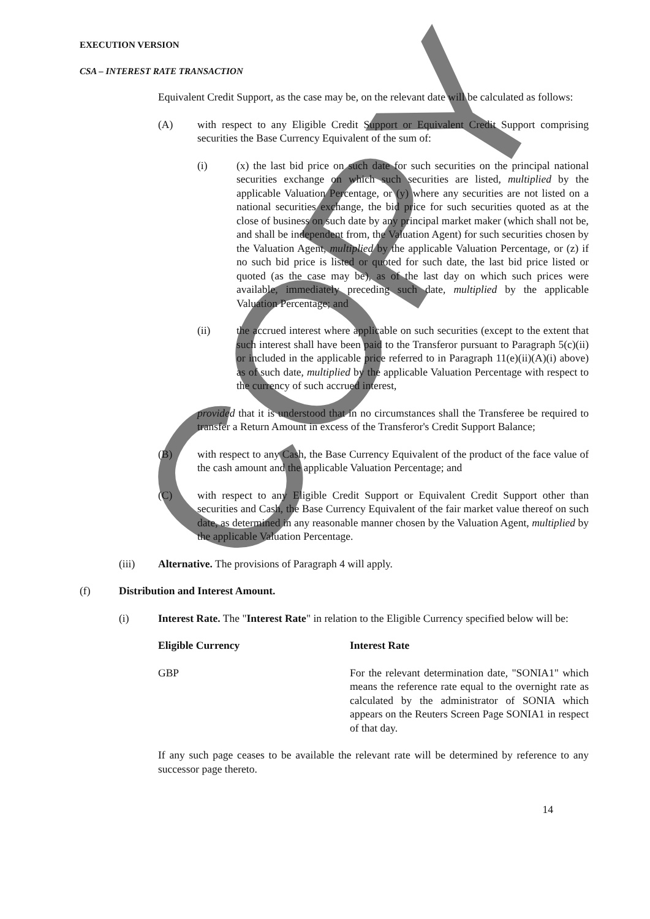COPY
EXECUTION VERSION
CSA – INTEREST RATE TRANSACTION
Equivalent Credit Support, as the case may be, on the relevant date will be calculated as follows:
(A) with respect to any Eligible Credit Support or Equivalent Credit Support comprising securities the Base Currency Equivalent of the sum of:
(i) (x) the last bid price on such date for such securities on the principal national securities exchange on which such securities are listed, multiplied by the applicable Valuation Percentage, or (y) where any securities are not listed on a national securities exchange, the bid price for such securities quoted as at the close of business on such date by any principal market maker (which shall not be, and shall be independent from, the Valuation Agent) for such securities chosen by the Valuation Agent, multiplied by the applicable Valuation Percentage, or (z) if no such bid price is listed or quoted for such date, the last bid price listed or quoted (as the case may be), as of the last day on which such prices were available, immediately preceding such date, multiplied by the applicable Valuation Percentage; and
(ii) the accrued interest where applicable on such securities (except to the extent that such interest shall have been paid to the Transferor pursuant to Paragraph 5(c)(ii) or included in the applicable price referred to in Paragraph 11(e)(ii)(A)(i) above) as of such date, multiplied by the applicable Valuation Percentage with respect to the currency of such accrued interest,
provided that it is understood that in no circumstances shall the Transferee be required to transfer a Return Amount in excess of the Transferor's Credit Support Balance;
(B) with respect to any Cash, the Base Currency Equivalent of the product of the face value of the cash amount and the applicable Valuation Percentage; and
(C) with respect to any Eligible Credit Support or Equivalent Credit Support other than securities and Cash, the Base Currency Equivalent of the fair market value thereof on such date, as determined in any reasonable manner chosen by the Valuation Agent, multiplied by the applicable Valuation Percentage.
(iii) Alternative. The provisions of Paragraph 4 will apply.
(f) Distribution and Interest Amount.
(i) Interest Rate. The "Interest Rate" in relation to the Eligible Currency specified below will be:
| Eligible Currency | Interest Rate |
| GBP | For the relevant determination date, "SONIA1" which means the reference rate equal to the overnight rate as calculated by the administrator of SONIA which appears on the Reuters Screen Page SONIA1 in respect of that day. |
If any such page ceases to be available the relevant rate will be determined by reference to any successor page thereto.
14